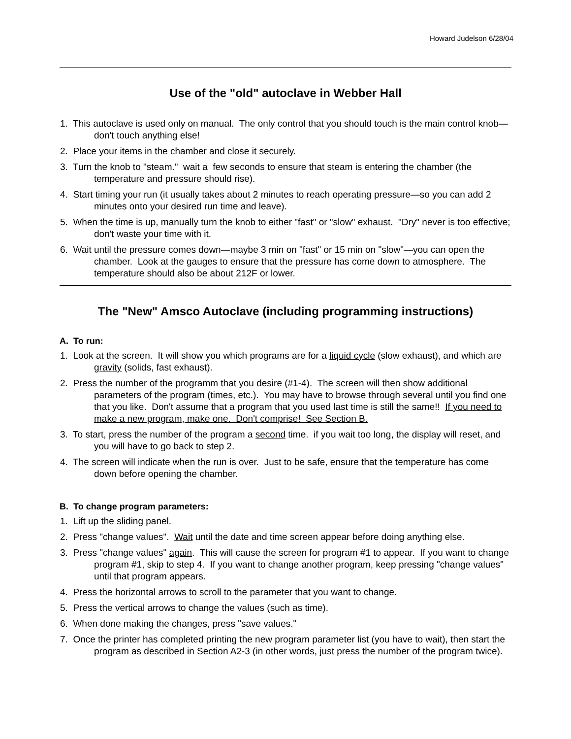Howard Judelson 6/28/04
Use of the "old" autoclave in Webber Hall
1. This autoclave is used only on manual. The only control that you should touch is the main control knob—don't touch anything else!
2. Place your items in the chamber and close it securely.
3. Turn the knob to "steam." wait a few seconds to ensure that steam is entering the chamber (the temperature and pressure should rise).
4. Start timing your run (it usually takes about 2 minutes to reach operating pressure—so you can add 2 minutes onto your desired run time and leave).
5. When the time is up, manually turn the knob to either "fast" or "slow" exhaust. "Dry" never is too effective; don't waste your time with it.
6. Wait until the pressure comes down—maybe 3 min on "fast" or 15 min on "slow"—you can open the chamber. Look at the gauges to ensure that the pressure has come down to atmosphere. The temperature should also be about 212F or lower.
The "New" Amsco Autoclave (including programming instructions)
A. To run:
1. Look at the screen. It will show you which programs are for a liquid cycle (slow exhaust), and which are gravity (solids, fast exhaust).
2. Press the number of the programm that you desire (#1-4). The screen will then show additional parameters of the program (times, etc.). You may have to browse through several until you find one that you like. Don't assume that a program that you used last time is still the same!! If you need to make a new program, make one. Don't comprise! See Section B.
3. To start, press the number of the program a second time. if you wait too long, the display will reset, and you will have to go back to step 2.
4. The screen will indicate when the run is over. Just to be safe, ensure that the temperature has come down before opening the chamber.
B. To change program parameters:
1. Lift up the sliding panel.
2. Press "change values". Wait until the date and time screen appear before doing anything else.
3. Press "change values" again. This will cause the screen for program #1 to appear. If you want to change program #1, skip to step 4. If you want to change another program, keep pressing "change values" until that program appears.
4. Press the horizontal arrows to scroll to the parameter that you want to change.
5. Press the vertical arrows to change the values (such as time).
6. When done making the changes, press "save values."
7. Once the printer has completed printing the new program parameter list (you have to wait), then start the program as described in Section A2-3 (in other words, just press the number of the program twice).